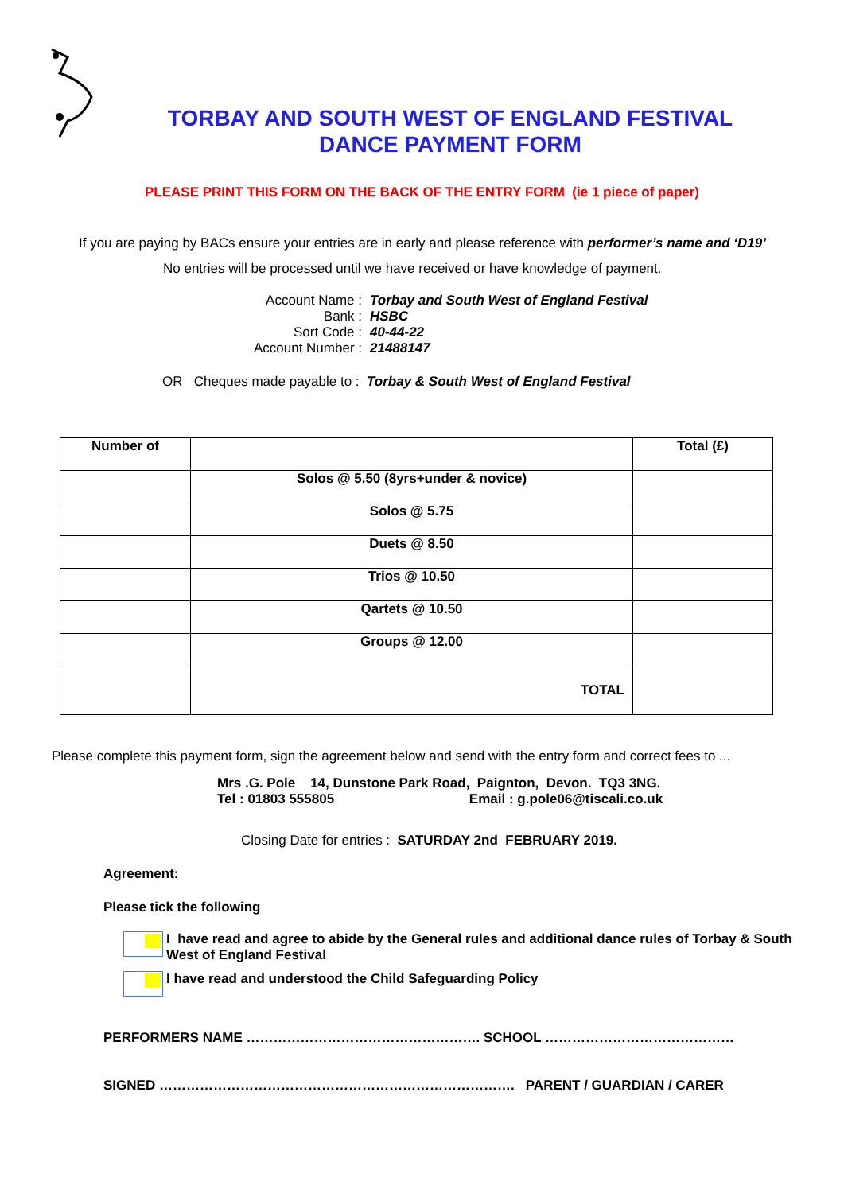TORBAY AND SOUTH WEST OF ENGLAND FESTIVAL
DANCE PAYMENT FORM
PLEASE PRINT THIS FORM ON THE BACK OF THE ENTRY FORM (ie 1 piece of paper)
If you are paying by BACs ensure your entries are in early and please reference with performer’s name and ‘D19’
No entries will be processed until we have received or have knowledge of payment.
Account Name :
Torbay and South West of England Festival
Bank :
HSBC
Sort Code :
40-44-22
Account Number :
21488147
OR Cheques made payable to : Torbay & South West of England Festival
| Number of | | Total (£) |
| --- | --- | --- |
| | Solos @ 5.50 (8yrs+under & novice) | |
| | Solos @ 5.75 | |
| | Duets @ 8.50 | |
| | Trios @ 10.50 | |
| | Qartets @ 10.50 | |
| | Groups @ 12.00 | |
| | TOTAL | |
Please complete this payment form, sign the agreement below and send with the entry form and correct fees to ...
Mrs .G. Pole 14, Dunstone Park Road, Paignton, Devon. TQ3 3NG.
Tel : 01803 555805 Email : g.pole06@tiscali.co.uk
Closing Date for entries : SATURDAY 2nd FEBRUARY 2019.
Agreement:
Please tick the following
I have read and agree to abide by the General rules and additional dance rules of Torbay & South West of England Festival
I have read and understood the Child Safeguarding Policy
PERFORMERS NAME ……………………………………………. SCHOOL ……………………………………
SIGNED ……………………………………………………………………. PARENT / GUARDIAN / CARER